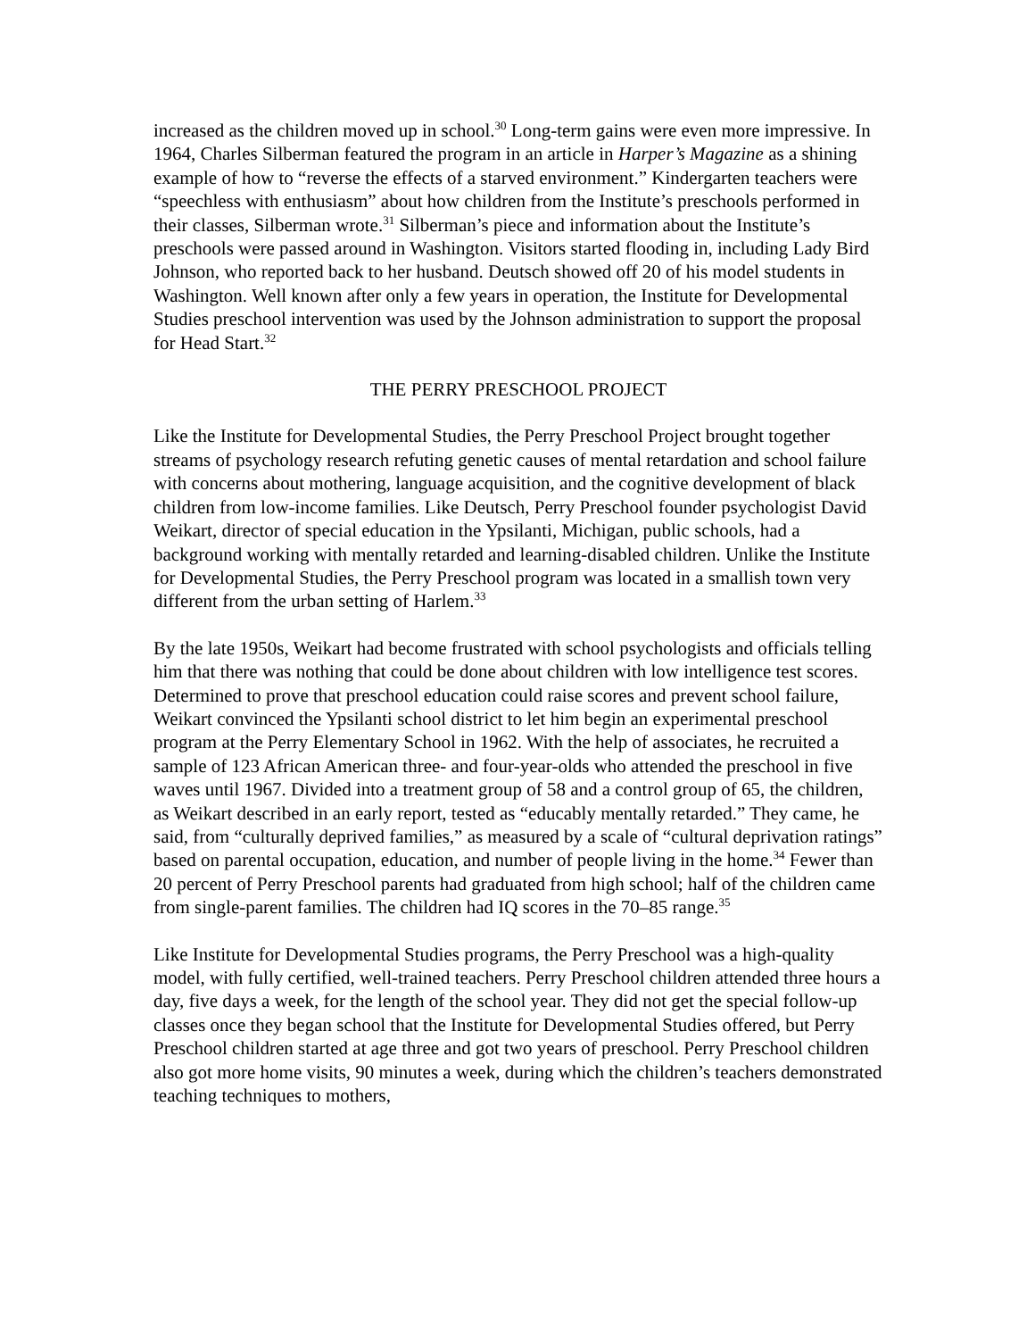increased as the children moved up in school.<sup>30</sup> Long-term gains were even more impressive. In 1964, Charles Silberman featured the program in an article in Harper’s Magazine as a shining example of how to “reverse the effects of a starved environment.” Kindergarten teachers were “speechless with enthusiasm” about how children from the Institute’s preschools performed in their classes, Silberman wrote.<sup>31</sup> Silberman’s piece and information about the Institute’s preschools were passed around in Washington. Visitors started flooding in, including Lady Bird Johnson, who reported back to her husband. Deutsch showed off 20 of his model students in Washington. Well known after only a few years in operation, the Institute for Developmental Studies preschool intervention was used by the Johnson administration to support the proposal for Head Start.<sup>32</sup>
THE PERRY PRESCHOOL PROJECT
Like the Institute for Developmental Studies, the Perry Preschool Project brought together streams of psychology research refuting genetic causes of mental retardation and school failure with concerns about mothering, language acquisition, and the cognitive development of black children from low-income families. Like Deutsch, Perry Preschool founder psychologist David Weikart, director of special education in the Ypsilanti, Michigan, public schools, had a background working with mentally retarded and learning-disabled children. Unlike the Institute for Developmental Studies, the Perry Preschool program was located in a smallish town very different from the urban setting of Harlem.<sup>33</sup>
By the late 1950s, Weikart had become frustrated with school psychologists and officials telling him that there was nothing that could be done about children with low intelligence test scores. Determined to prove that preschool education could raise scores and prevent school failure, Weikart convinced the Ypsilanti school district to let him begin an experimental preschool program at the Perry Elementary School in 1962. With the help of associates, he recruited a sample of 123 African American three- and four-year-olds who attended the preschool in five waves until 1967. Divided into a treatment group of 58 and a control group of 65, the children, as Weikart described in an early report, tested as “educably mentally retarded.” They came, he said, from “culturally deprived families,” as measured by a scale of “cultural deprivation ratings” based on parental occupation, education, and number of people living in the home.<sup>34</sup> Fewer than 20 percent of Perry Preschool parents had graduated from high school; half of the children came from single-parent families. The children had IQ scores in the 70–85 range.<sup>35</sup>
Like Institute for Developmental Studies programs, the Perry Preschool was a high-quality model, with fully certified, well-trained teachers. Perry Preschool children attended three hours a day, five days a week, for the length of the school year. They did not get the special follow-up classes once they began school that the Institute for Developmental Studies offered, but Perry Preschool children started at age three and got two years of preschool. Perry Preschool children also got more home visits, 90 minutes a week, during which the children’s teachers demonstrated teaching techniques to mothers,